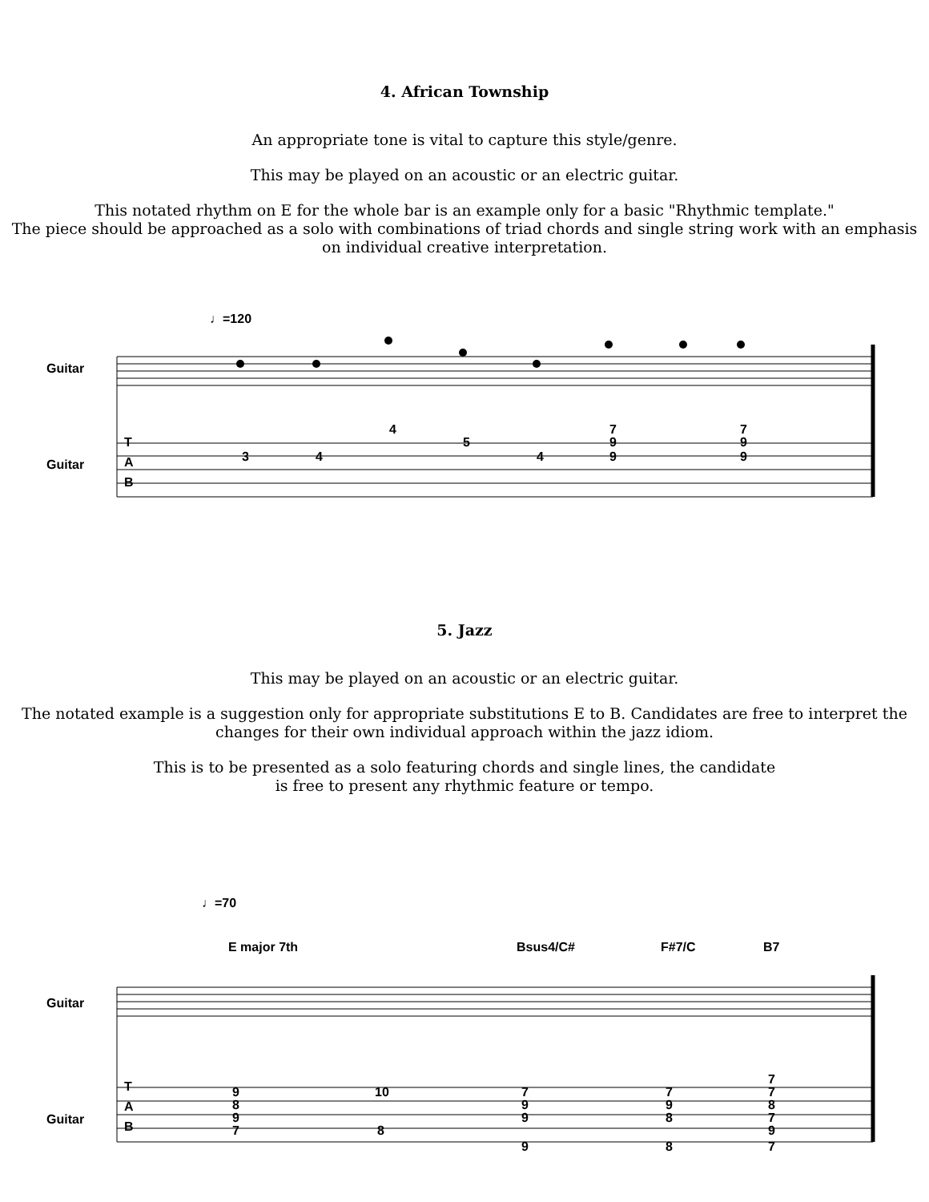4. African Township
An appropriate tone is vital to capture this style/genre.
This may be played on an acoustic or an electric guitar.
This notated rhythm on E for the whole bar is an example only for a basic "Rhythmic template."
The piece should be approached as a solo with combinations of triad chords and single string work with an emphasis on individual creative interpretation.
♩=120
Guitar
Guitar
T
A
B
3
4
4
5
4
7
9
9
7
9
9
5. Jazz
This may be played on an acoustic or an electric guitar.
The notated example is a suggestion only for appropriate substitutions E to B. Candidates are free to interpret the changes for their own individual approach within the jazz idiom.
This is to be presented as a solo featuring chords and single lines, the candidate
is free to present any rhythmic feature or tempo.
♩=70
E major 7th
Bsus4/C#
F#7/C
B7
Guitar
Guitar
T
A
B
9
8
9
7
10
8
7
9
9
9
7
9
8
8
7
7
8
7
9
7